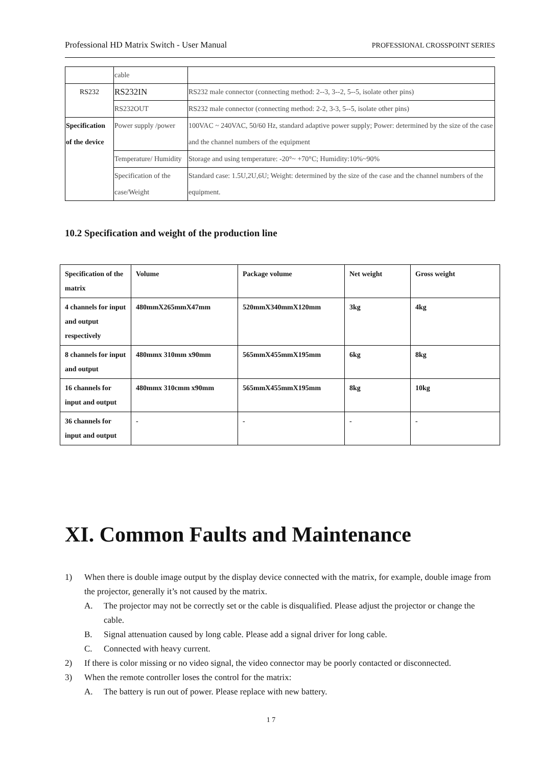Professional HD Matrix Switch - User Manual PROFESSIONAL CROSSPOINT SERIES
| | cable | |
| RS232 | RS232IN | RS232 male connector (connecting method: 2--3, 3--2, 5--5, isolate other pins) |
| | RS232OUT | RS232 male connector (connecting method: 2-2, 3-3, 5--5, isolate other pins) |
| Specification of the device | Power supply /power | 100VAC ~ 240VAC, 50/60 Hz, standard adaptive power supply; Power: determined by the size of the case and the channel numbers of the equipment |
| | Temperature/ Humidity | Storage and using temperature: -20°~ +70°C; Humidity:10%~90% |
| | Specification of the case/Weight | Standard case: 1.5U,2U,6U; Weight: determined by the size of the case and the channel numbers of the equipment. |
10.2 Specification and weight of the production line
| Specification of the matrix | Volume | Package volume | Net weight | Gross weight |
| --- | --- | --- | --- | --- |
| 4 channels for input and output respectively | 480mmX265mmX47mm | 520mmX340mmX120mm | 3kg | 4kg |
| 8 channels for input and output | 480mmx 310mm x90mm | 565mmX455mmX195mm | 6kg | 8kg |
| 16 channels for input and output | 480mmx 310cmm x90mm | 565mmX455mmX195mm | 8kg | 10kg |
| 36 channels for input and output | - | - | - | - |
XI. Common Faults and Maintenance
1) When there is double image output by the display device connected with the matrix, for example, double image from the projector, generally it’s not caused by the matrix.
A. The projector may not be correctly set or the cable is disqualified. Please adjust the projector or change the cable.
B. Signal attenuation caused by long cable. Please add a signal driver for long cable.
C. Connected with heavy current.
2) If there is color missing or no video signal, the video connector may be poorly contacted or disconnected.
3) When the remote controller loses the control for the matrix:
A. The battery is run out of power. Please replace with new battery.
1 7